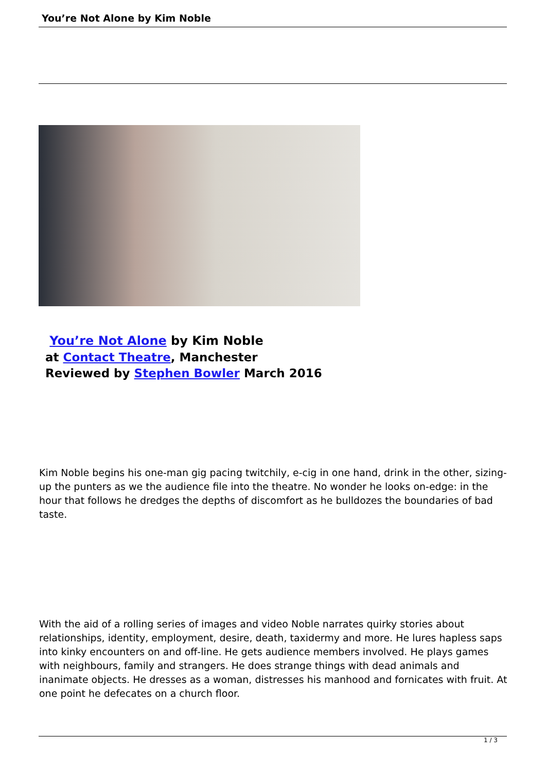You’re Not Alone by Kim Noble
You’re Not Alone by Kim Noble
at Contact Theatre, Manchester
Reviewed by Stephen Bowler March 2016
Kim Noble begins his one-man gig pacing twitchily, e-cig in one hand, drink in the other, sizing-up the punters as we the audience file into the theatre. No wonder he looks on-edge: in the hour that follows he dredges the depths of discomfort as he bulldozes the boundaries of bad taste.
With the aid of a rolling series of images and video Noble narrates quirky stories about relationships, identity, employment, desire, death, taxidermy and more. He lures hapless saps into kinky encounters on and off-line. He gets audience members involved. He plays games with neighbours, family and strangers. He does strange things with dead animals and inanimate objects. He dresses as a woman, distresses his manhood and fornicates with fruit. At one point he defecates on a church floor.
1 / 3